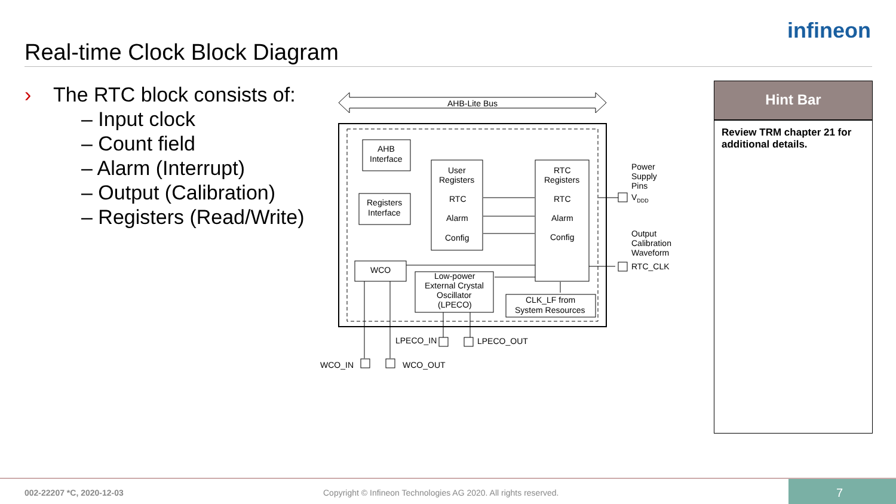Real-time Clock Block Diagram
infineon
› The RTC block consists of:
– Input clock
– Count field
– Alarm (Interrupt)
– Output (Calibration)
– Registers (Read/Write)
AHB-Lite Bus
AHB
Interface
Registers
Interface
User
Registers
RTC
Alarm
Config
RTC
Registers
RTC
Alarm
Config
WCO
Low-power
External Crystal
Oscillator
(LPECO)
CLK_LF from
System Resources
Power
Supply
Pins
VDDD
Output
Calibration
Waveform
RTC_CLK
LPECO_IN
LPECO_OUT
WCO_IN
WCO_OUT
Hint Bar
Review TRM chapter 21 for additional details.
002-22207 *C, 2020-12-03 Copyright © Infineon Technologies AG 2020. All rights reserved.
7